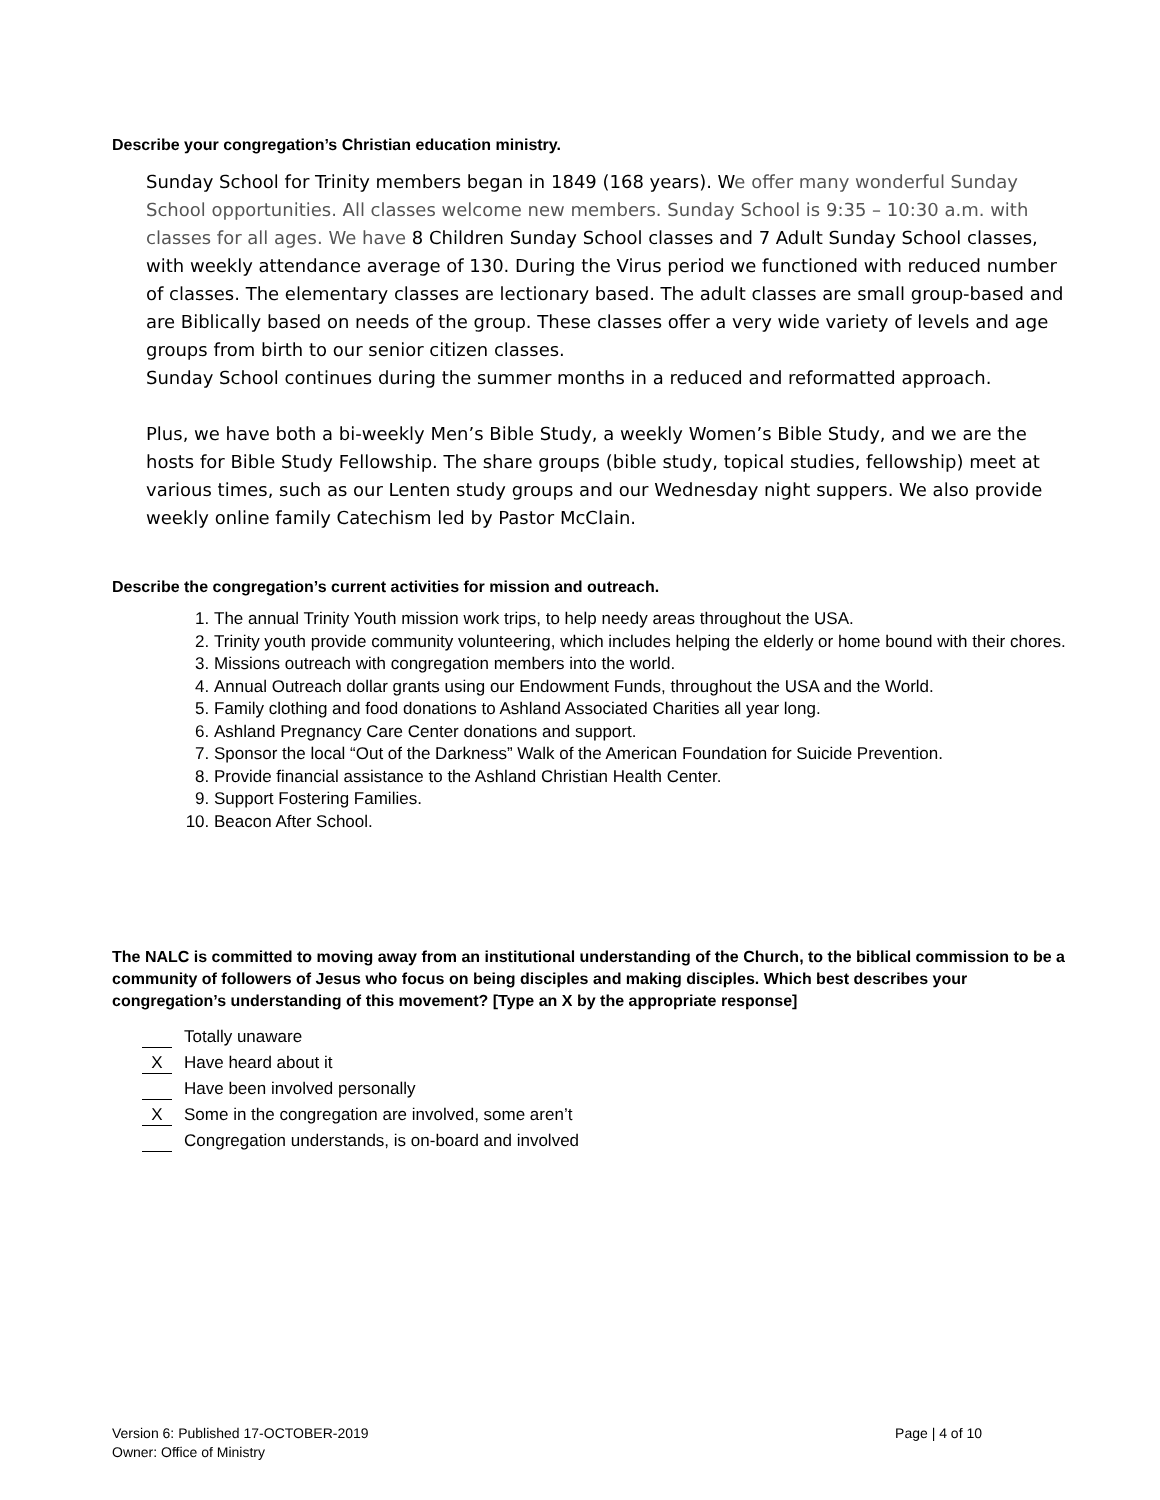Describe your congregation’s Christian education ministry.
Sunday School for Trinity members began in 1849 (168 years). We offer many wonderful Sunday School opportunities. All classes welcome new members. Sunday School is 9:35 – 10:30 a.m. with classes for all ages. We have 8 Children Sunday School classes and 7 Adult Sunday School classes, with weekly attendance average of 130. During the Virus period we functioned with reduced number of classes. The elementary classes are lectionary based. The adult classes are small group-based and are Biblically based on needs of the group. These classes offer a very wide variety of levels and age groups from birth to our senior citizen classes.
Sunday School continues during the summer months in a reduced and reformatted approach.
Plus, we have both a bi-weekly Men’s Bible Study, a weekly Women’s Bible Study, and we are the hosts for Bible Study Fellowship. The share groups (bible study, topical studies, fellowship) meet at various times, such as our Lenten study groups and our Wednesday night suppers. We also provide weekly online family Catechism led by Pastor McClain.
Describe the congregation’s current activities for mission and outreach.
1. The annual Trinity Youth mission work trips, to help needy areas throughout the USA.
2. Trinity youth provide community volunteering, which includes helping the elderly or home bound with their chores.
3. Missions outreach with congregation members into the world.
4. Annual Outreach dollar grants using our Endowment Funds, throughout the USA and the World.
5. Family clothing and food donations to Ashland Associated Charities all year long.
6. Ashland Pregnancy Care Center donations and support.
7. Sponsor the local “Out of the Darkness” Walk of the American Foundation for Suicide Prevention.
8. Provide financial assistance to the Ashland Christian Health Center.
9. Support Fostering Families.
10. Beacon After School.
The NALC is committed to moving away from an institutional understanding of the Church, to the biblical commission to be a community of followers of Jesus who focus on being disciples and making disciples. Which best describes your congregation’s understanding of this movement? [Type an X by the appropriate response]
Totally unaware
X Have heard about it
Have been involved personally
X Some in the congregation are involved, some aren’t
Congregation understands, is on-board and involved
Version 6: Published 17-OCTOBER-2019
Owner: Office of Ministry
Page | 4 of 10